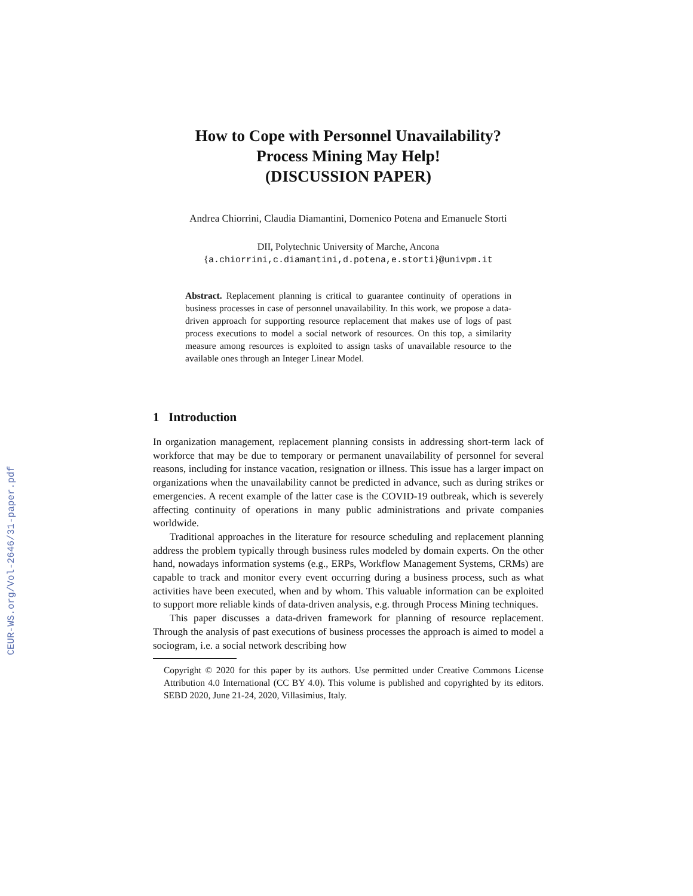CEUR-WS.org/Vol-2646/31-paper.pdf
How to Cope with Personnel Unavailability?
Process Mining May Help!
(DISCUSSION PAPER)
Andrea Chiorrini, Claudia Diamantini, Domenico Potena and Emanuele Storti
DII, Polytechnic University of Marche, Ancona
{a.chiorrini,c.diamantini,d.potena,e.storti}@univpm.it
Abstract. Replacement planning is critical to guarantee continuity of operations in business processes in case of personnel unavailability. In this work, we propose a data-driven approach for supporting resource replacement that makes use of logs of past process executions to model a social network of resources. On this top, a similarity measure among resources is exploited to assign tasks of unavailable resource to the available ones through an Integer Linear Model.
1 Introduction
In organization management, replacement planning consists in addressing short-term lack of workforce that may be due to temporary or permanent unavailability of personnel for several reasons, including for instance vacation, resignation or illness. This issue has a larger impact on organizations when the unavailability cannot be predicted in advance, such as during strikes or emergencies. A recent example of the latter case is the COVID-19 outbreak, which is severely affecting continuity of operations in many public administrations and private companies worldwide.
Traditional approaches in the literature for resource scheduling and replacement planning address the problem typically through business rules modeled by domain experts. On the other hand, nowadays information systems (e.g., ERPs, Workflow Management Systems, CRMs) are capable to track and monitor every event occurring during a business process, such as what activities have been executed, when and by whom. This valuable information can be exploited to support more reliable kinds of data-driven analysis, e.g. through Process Mining techniques.
This paper discusses a data-driven framework for planning of resource replacement. Through the analysis of past executions of business processes the approach is aimed to model a sociogram, i.e. a social network describing how
Copyright © 2020 for this paper by its authors. Use permitted under Creative Commons License Attribution 4.0 International (CC BY 4.0). This volume is published and copyrighted by its editors. SEBD 2020, June 21-24, 2020, Villasimius, Italy.